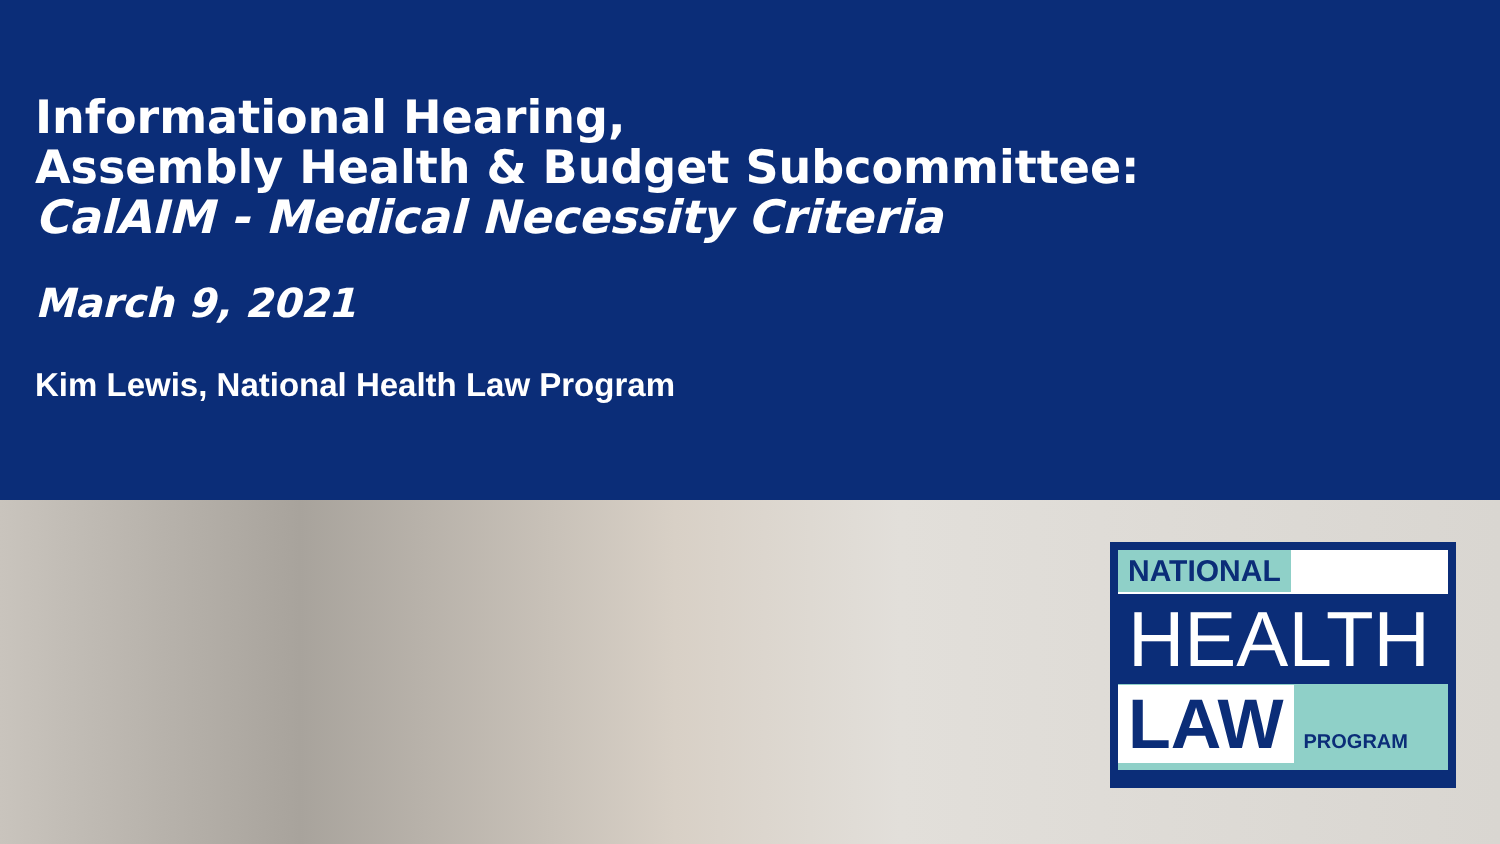Informational Hearing,
Assembly Health & Budget Subcommittee:
CalAIM - Medical Necessity Criteria
March 9, 2021
Kim Lewis, National Health Law Program
NATIONAL
HEALTH
LAW PROGRAM